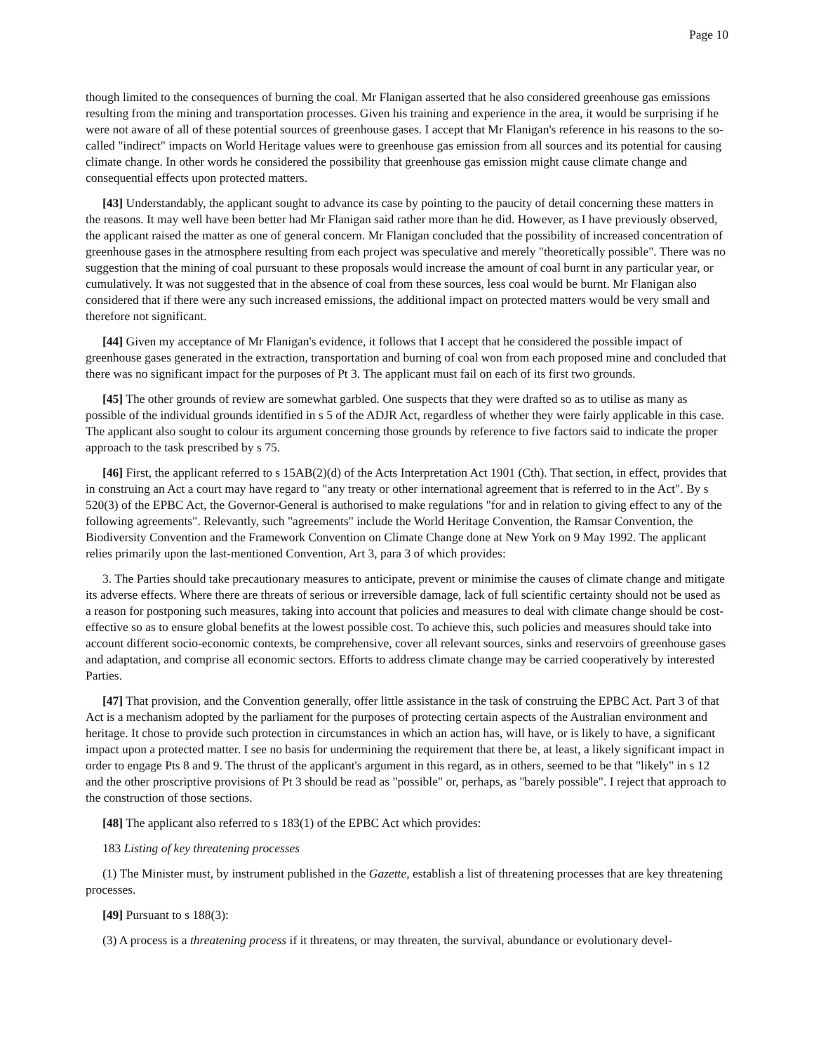Page 10
though limited to the consequences of burning the coal. Mr Flanigan asserted that he also considered greenhouse gas emissions resulting from the mining and transportation processes. Given his training and experience in the area, it would be surprising if he were not aware of all of these potential sources of greenhouse gases. I accept that Mr Flanigan's reference in his reasons to the so-called "indirect" impacts on World Heritage values were to greenhouse gas emission from all sources and its potential for causing climate change. In other words he considered the possibility that greenhouse gas emission might cause climate change and consequential effects upon protected matters.
[43] Understandably, the applicant sought to advance its case by pointing to the paucity of detail concerning these matters in the reasons. It may well have been better had Mr Flanigan said rather more than he did. However, as I have previously observed, the applicant raised the matter as one of general concern. Mr Flanigan concluded that the possibility of increased concentration of greenhouse gases in the atmosphere resulting from each project was speculative and merely "theoretically possible". There was no suggestion that the mining of coal pursuant to these proposals would increase the amount of coal burnt in any particular year, or cumulatively. It was not suggested that in the absence of coal from these sources, less coal would be burnt. Mr Flanigan also considered that if there were any such increased emissions, the additional impact on protected matters would be very small and therefore not significant.
[44] Given my acceptance of Mr Flanigan's evidence, it follows that I accept that he considered the possible impact of greenhouse gases generated in the extraction, transportation and burning of coal won from each proposed mine and concluded that there was no significant impact for the purposes of Pt 3. The applicant must fail on each of its first two grounds.
[45] The other grounds of review are somewhat garbled. One suspects that they were drafted so as to utilise as many as possible of the individual grounds identified in s 5 of the ADJR Act, regardless of whether they were fairly applicable in this case. The applicant also sought to colour its argument concerning those grounds by reference to five factors said to indicate the proper approach to the task prescribed by s 75.
[46] First, the applicant referred to s 15AB(2)(d) of the Acts Interpretation Act 1901 (Cth). That section, in effect, provides that in construing an Act a court may have regard to "any treaty or other international agreement that is referred to in the Act". By s 520(3) of the EPBC Act, the Governor-General is authorised to make regulations "for and in relation to giving effect to any of the following agreements". Relevantly, such "agreements" include the World Heritage Convention, the Ramsar Convention, the Biodiversity Convention and the Framework Convention on Climate Change done at New York on 9 May 1992. The applicant relies primarily upon the last-mentioned Convention, Art 3, para 3 of which provides:
3. The Parties should take precautionary measures to anticipate, prevent or minimise the causes of climate change and mitigate its adverse effects. Where there are threats of serious or irreversible damage, lack of full scientific certainty should not be used as a reason for postponing such measures, taking into account that policies and measures to deal with climate change should be cost-effective so as to ensure global benefits at the lowest possible cost. To achieve this, such policies and measures should take into account different socio-economic contexts, be comprehensive, cover all relevant sources, sinks and reservoirs of greenhouse gases and adaptation, and comprise all economic sectors. Efforts to address climate change may be carried cooperatively by interested Parties.
[47] That provision, and the Convention generally, offer little assistance in the task of construing the EPBC Act. Part 3 of that Act is a mechanism adopted by the parliament for the purposes of protecting certain aspects of the Australian environment and heritage. It chose to provide such protection in circumstances in which an action has, will have, or is likely to have, a significant impact upon a protected matter. I see no basis for undermining the requirement that there be, at least, a likely significant impact in order to engage Pts 8 and 9. The thrust of the applicant's argument in this regard, as in others, seemed to be that "likely" in s 12 and the other proscriptive provisions of Pt 3 should be read as "possible" or, perhaps, as "barely possible". I reject that approach to the construction of those sections.
[48] The applicant also referred to s 183(1) of the EPBC Act which provides:
183 Listing of key threatening processes
(1) The Minister must, by instrument published in the Gazette, establish a list of threatening processes that are key threatening processes.
[49] Pursuant to s 188(3):
(3) A process is a threatening process if it threatens, or may threaten, the survival, abundance or evolutionary devel-